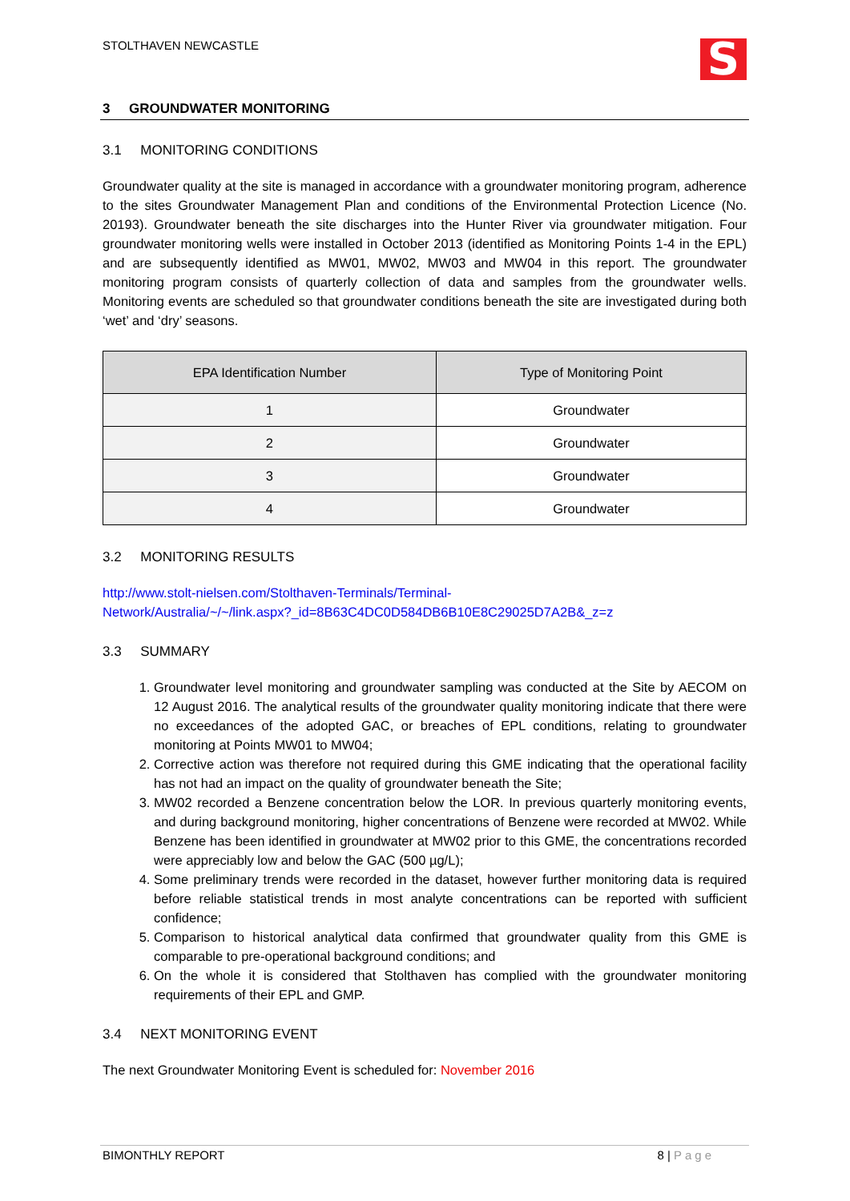STOLTHAVEN NEWCASTLE
S
3 GROUNDWATER MONITORING
3.1 MONITORING CONDITIONS
Groundwater quality at the site is managed in accordance with a groundwater monitoring program, adherence to the sites Groundwater Management Plan and conditions of the Environmental Protection Licence (No. 20193). Groundwater beneath the site discharges into the Hunter River via groundwater mitigation. Four groundwater monitoring wells were installed in October 2013 (identified as Monitoring Points 1-4 in the EPL) and are subsequently identified as MW01, MW02, MW03 and MW04 in this report. The groundwater monitoring program consists of quarterly collection of data and samples from the groundwater wells. Monitoring events are scheduled so that groundwater conditions beneath the site are investigated during both ‘wet’ and ‘dry’ seasons.
| EPA Identification Number | Type of Monitoring Point |
| --- | --- |
| 1 | Groundwater |
| 2 | Groundwater |
| 3 | Groundwater |
| 4 | Groundwater |
3.2 MONITORING RESULTS
http://www.stolt-nielsen.com/Stolthaven-Terminals/Terminal-
Network/Australia/~/~/link.aspx?_id=8B63C4DC0D584DB6B10E8C29025D7A2B&_z=z
3.3 SUMMARY
1. Groundwater level monitoring and groundwater sampling was conducted at the Site by AECOM on 12 August 2016. The analytical results of the groundwater quality monitoring indicate that there were no exceedances of the adopted GAC, or breaches of EPL conditions, relating to groundwater monitoring at Points MW01 to MW04;
2. Corrective action was therefore not required during this GME indicating that the operational facility has not had an impact on the quality of groundwater beneath the Site;
3. MW02 recorded a Benzene concentration below the LOR. In previous quarterly monitoring events, and during background monitoring, higher concentrations of Benzene were recorded at MW02. While Benzene has been identified in groundwater at MW02 prior to this GME, the concentrations recorded were appreciably low and below the GAC (500 µg/L);
4. Some preliminary trends were recorded in the dataset, however further monitoring data is required before reliable statistical trends in most analyte concentrations can be reported with sufficient confidence;
5. Comparison to historical analytical data confirmed that groundwater quality from this GME is comparable to pre-operational background conditions; and
6. On the whole it is considered that Stolthaven has complied with the groundwater monitoring requirements of their EPL and GMP.
3.4 NEXT MONITORING EVENT
The next Groundwater Monitoring Event is scheduled for: November 2016
BIMONTHLY REPORT 8 | Page